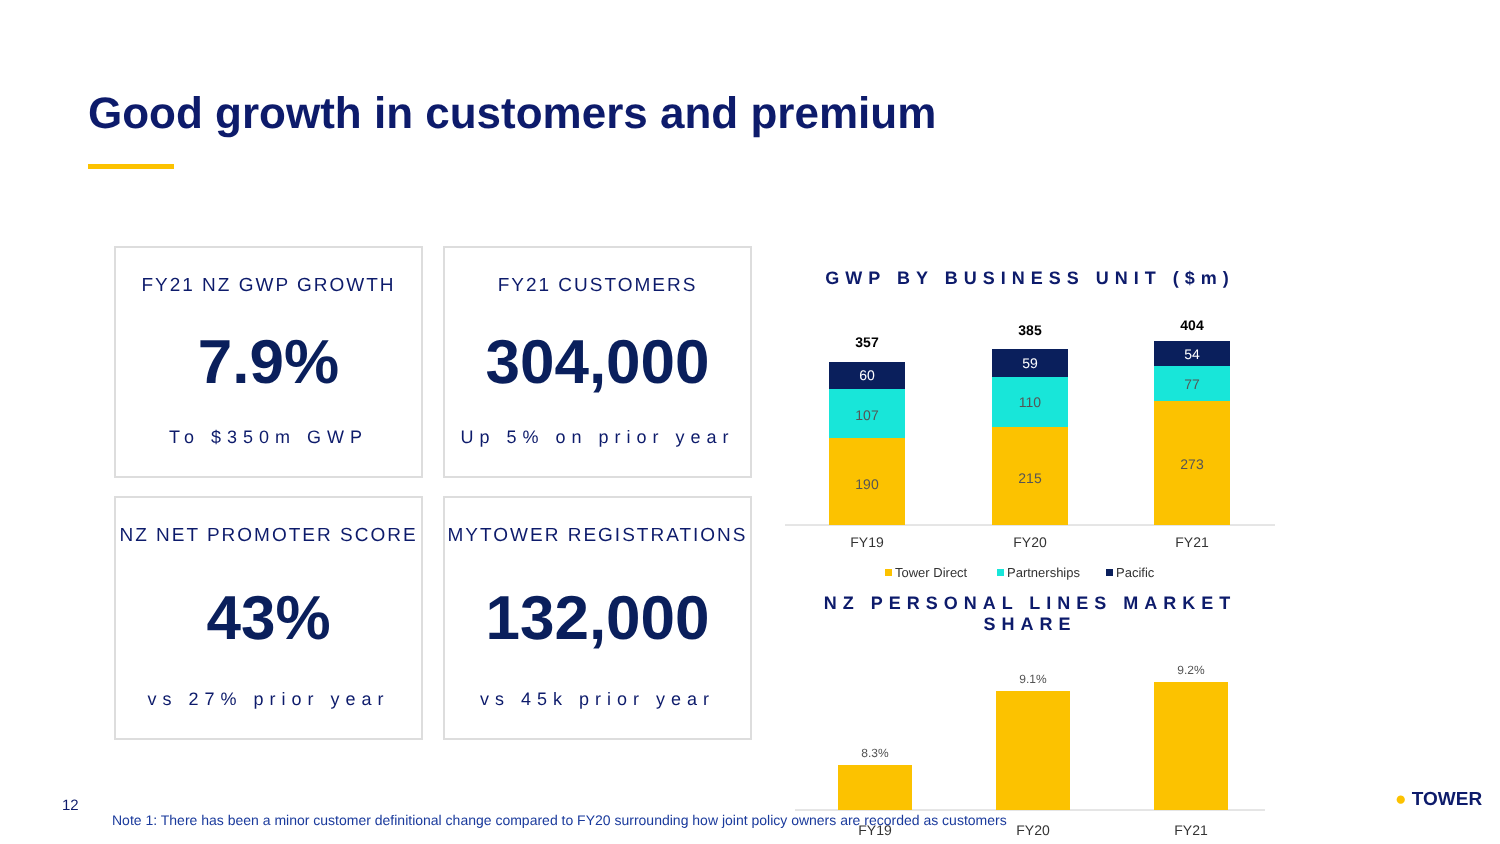Good growth in customers and premium
FY21 NZ GWP GROWTH
7.9%
To $350m GWP
FY21 CUSTOMERS
304,000
Up 5% on prior year
NZ NET PROMOTER SCORE
43%
vs 27% prior year
MYTOWER REGISTRATIONS
132,000
vs 45k prior year
GWP BY BUSINESS UNIT ($m)
190
107
60
357
215
110
59
385
273
77
54
404
FY19
FY20
FY21
Tower Direct
Partnerships
Pacific
NZ PERSONAL LINES MARKET SHARE
8.3%
9.1%
9.2%
FY19
FY20
FY21
12
Note 1: There has been a minor customer definitional change compared to FY20 surrounding how joint policy owners are recorded as customers
● TOWER